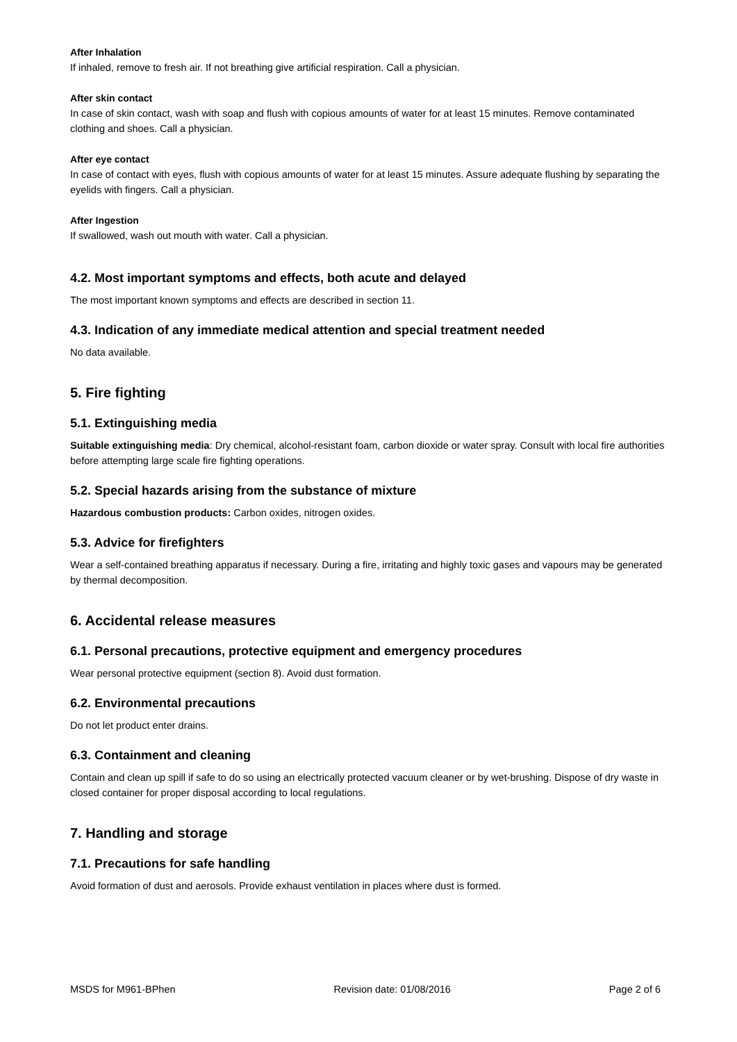After Inhalation
If inhaled, remove to fresh air. If not breathing give artificial respiration. Call a physician.
After skin contact
In case of skin contact, wash with soap and flush with copious amounts of water for at least 15 minutes. Remove contaminated clothing and shoes. Call a physician.
After eye contact
In case of contact with eyes, flush with copious amounts of water for at least 15 minutes. Assure adequate flushing by separating the eyelids with fingers. Call a physician.
After Ingestion
If swallowed, wash out mouth with water. Call a physician.
4.2. Most important symptoms and effects, both acute and delayed
The most important known symptoms and effects are described in section 11.
4.3. Indication of any immediate medical attention and special treatment needed
No data available.
5. Fire fighting
5.1. Extinguishing media
Suitable extinguishing media: Dry chemical, alcohol-resistant foam, carbon dioxide or water spray. Consult with local fire authorities before attempting large scale fire fighting operations.
5.2. Special hazards arising from the substance of mixture
Hazardous combustion products: Carbon oxides, nitrogen oxides.
5.3. Advice for firefighters
Wear a self-contained breathing apparatus if necessary. During a fire, irritating and highly toxic gases and vapours may be generated by thermal decomposition.
6. Accidental release measures
6.1. Personal precautions, protective equipment and emergency procedures
Wear personal protective equipment (section 8). Avoid dust formation.
6.2. Environmental precautions
Do not let product enter drains.
6.3. Containment and cleaning
Contain and clean up spill if safe to do so using an electrically protected vacuum cleaner or by wet-brushing. Dispose of dry waste in closed container for proper disposal according to local regulations.
7. Handling and storage
7.1. Precautions for safe handling
Avoid formation of dust and aerosols. Provide exhaust ventilation in places where dust is formed.
MSDS for M961-BPhen Revision date: 01/08/2016 Page 2 of 6